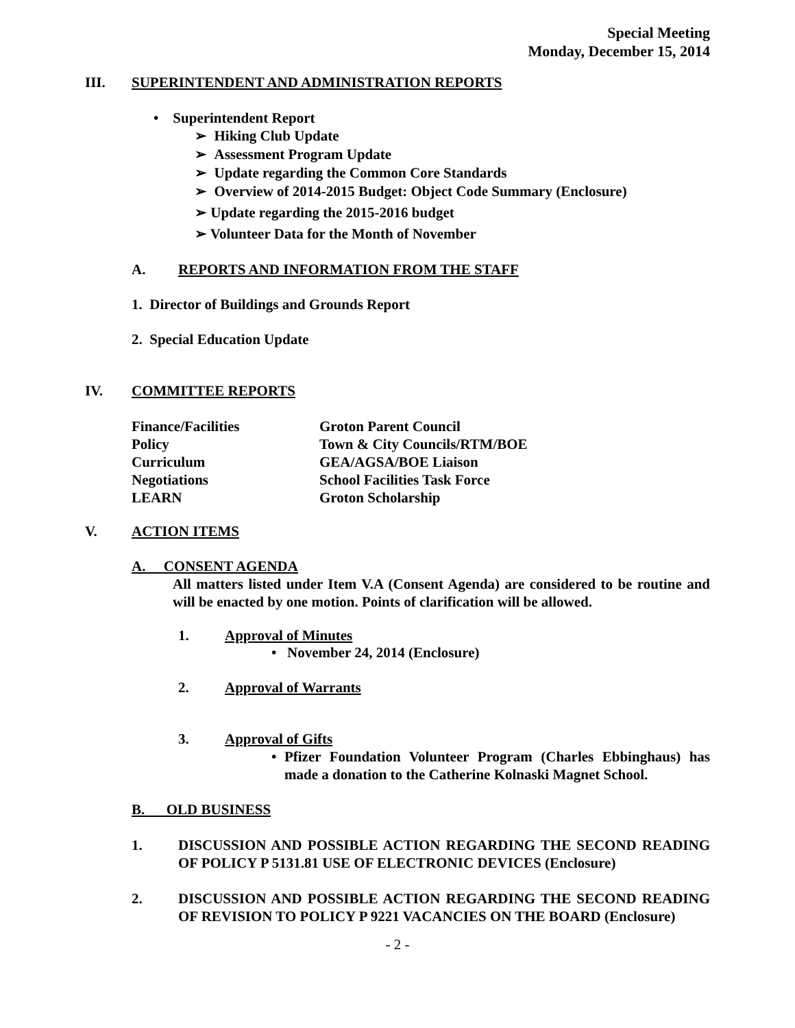Special Meeting
Monday, December 15, 2014
III. SUPERINTENDENT AND ADMINISTRATION REPORTS
• Superintendent Report
➢ Hiking Club Update
➢ Assessment Program Update
➢ Update regarding the Common Core Standards
➢ Overview of 2014-2015 Budget: Object Code Summary (Enclosure)
➢ Update regarding the 2015-2016 budget
➢ Volunteer Data for the Month of November
A. REPORTS AND INFORMATION FROM THE STAFF
1. Director of Buildings and Grounds Report
2. Special Education Update
IV. COMMITTEE REPORTS
| Finance/Facilities | Groton Parent Council |
| Policy | Town & City Councils/RTM/BOE |
| Curriculum | GEA/AGSA/BOE Liaison |
| Negotiations | School Facilities Task Force |
| LEARN | Groton Scholarship |
V. ACTION ITEMS
A. CONSENT AGENDA
All matters listed under Item V.A (Consent Agenda) are considered to be routine and will be enacted by one motion. Points of clarification will be allowed.
1. Approval of Minutes
• November 24, 2014 (Enclosure)
2. Approval of Warrants
3. Approval of Gifts
• Pfizer Foundation Volunteer Program (Charles Ebbinghaus) has made a donation to the Catherine Kolnaski Magnet School.
B. OLD BUSINESS
1. DISCUSSION AND POSSIBLE ACTION REGARDING THE SECOND READING OF POLICY P 5131.81 USE OF ELECTRONIC DEVICES (Enclosure)
2. DISCUSSION AND POSSIBLE ACTION REGARDING THE SECOND READING OF REVISION TO POLICY P 9221 VACANCIES ON THE BOARD (Enclosure)
- 2 -